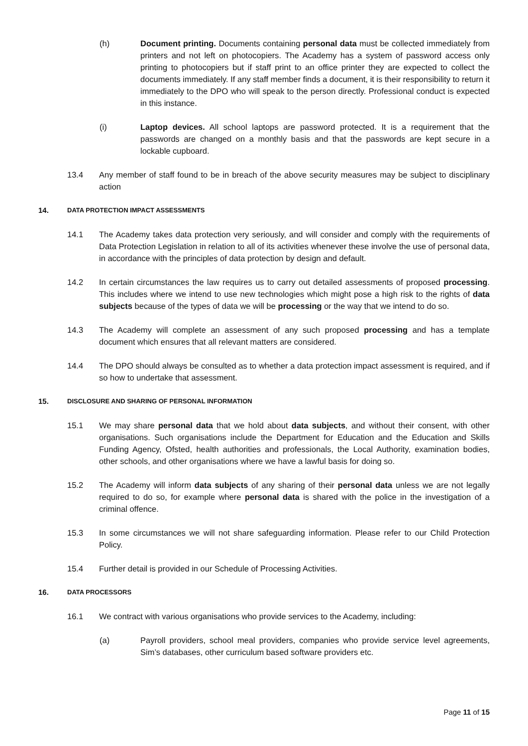(h) Document printing. Documents containing personal data must be collected immediately from printers and not left on photocopiers. The Academy has a system of password access only printing to photocopiers but if staff print to an office printer they are expected to collect the documents immediately. If any staff member finds a document, it is their responsibility to return it immediately to the DPO who will speak to the person directly. Professional conduct is expected in this instance.
(i) Laptop devices. All school laptops are password protected. It is a requirement that the passwords are changed on a monthly basis and that the passwords are kept secure in a lockable cupboard.
13.4 Any member of staff found to be in breach of the above security measures may be subject to disciplinary action
14.
DATA PROTECTION IMPACT ASSESSMENTS
14.1 The Academy takes data protection very seriously, and will consider and comply with the requirements of Data Protection Legislation in relation to all of its activities whenever these involve the use of personal data, in accordance with the principles of data protection by design and default.
14.2 In certain circumstances the law requires us to carry out detailed assessments of proposed processing. This includes where we intend to use new technologies which might pose a high risk to the rights of data subjects because of the types of data we will be processing or the way that we intend to do so.
14.3 The Academy will complete an assessment of any such proposed processing and has a template document which ensures that all relevant matters are considered.
14.4 The DPO should always be consulted as to whether a data protection impact assessment is required, and if so how to undertake that assessment.
15.
DISCLOSURE AND SHARING OF PERSONAL INFORMATION
15.1 We may share personal data that we hold about data subjects, and without their consent, with other organisations. Such organisations include the Department for Education and the Education and Skills Funding Agency, Ofsted, health authorities and professionals, the Local Authority, examination bodies, other schools, and other organisations where we have a lawful basis for doing so.
15.2 The Academy will inform data subjects of any sharing of their personal data unless we are not legally required to do so, for example where personal data is shared with the police in the investigation of a criminal offence.
15.3 In some circumstances we will not share safeguarding information. Please refer to our Child Protection Policy.
15.4 Further detail is provided in our Schedule of Processing Activities.
16.
DATA PROCESSORS
16.1 We contract with various organisations who provide services to the Academy, including:
(a) Payroll providers, school meal providers, companies who provide service level agreements, Sim’s databases, other curriculum based software providers etc.
Page 11 of 15